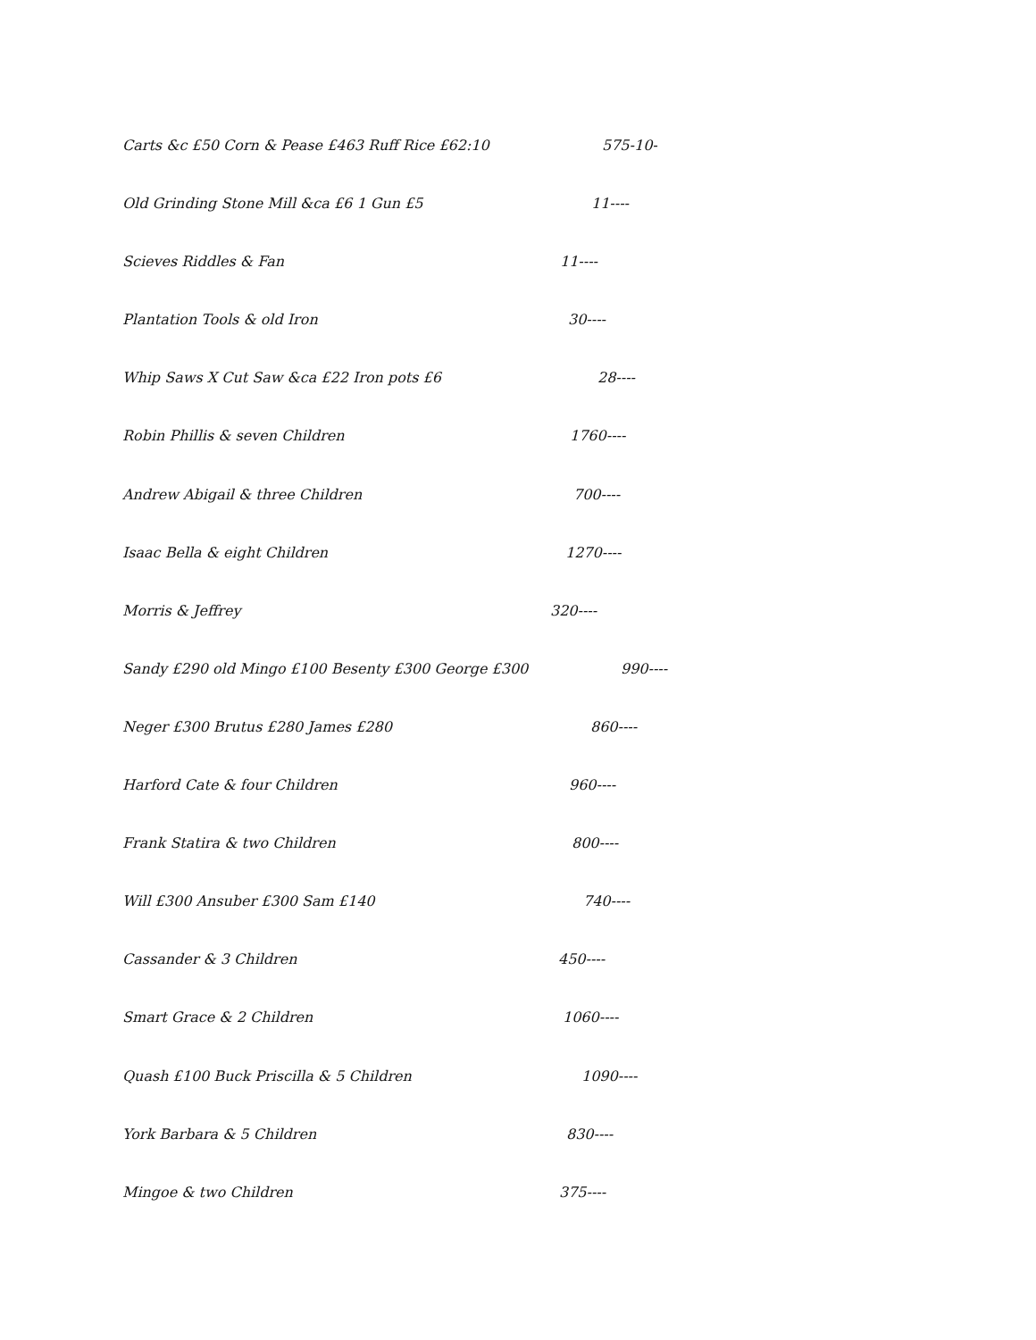Carts &c £50 Corn & Pease £463 Ruff Rice £62:10 575-10-
Old Grinding Stone Mill &ca £6 1 Gun £5 11----
Scieves Riddles & Fan 11----
Plantation Tools & old Iron 30----
Whip Saws X Cut Saw &ca £22 Iron pots £6 28----
Robin Phillis & seven Children 1760----
Andrew Abigail & three Children 700----
Isaac Bella & eight Children 1270----
Morris & Jeffrey 320----
Sandy £290 old Mingo £100 Besenty £300 George £300 990----
Neger £300 Brutus £280 James £280 860----
Harford Cate & four Children 960----
Frank Statira & two Children 800----
Will £300 Ansuber £300 Sam £140 740----
Cassander & 3 Children 450----
Smart Grace & 2 Children 1060----
Quash £100 Buck Priscilla & 5 Children 1090----
York Barbara & 5 Children 830----
Mingoe & two Children 375----